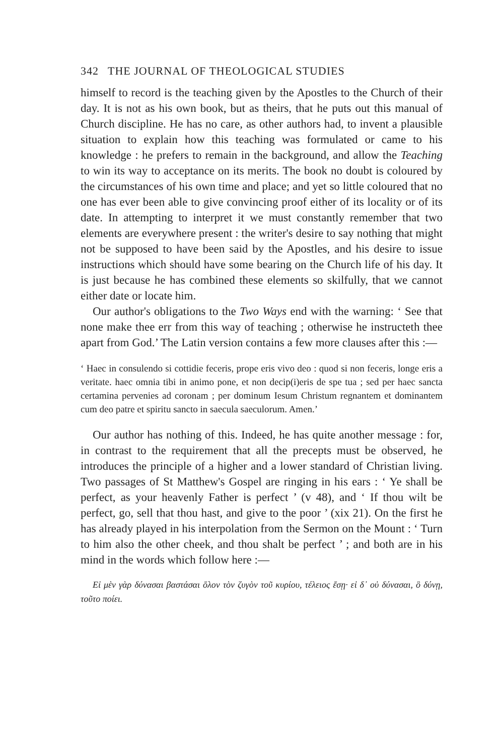342 THE JOURNAL OF THEOLOGICAL STUDIES
himself to record is the teaching given by the Apostles to the Church of their day. It is not as his own book, but as theirs, that he puts out this manual of Church discipline. He has no care, as other authors had, to invent a plausible situation to explain how this teaching was formulated or came to his knowledge : he prefers to remain in the background, and allow the Teaching to win its way to acceptance on its merits. The book no doubt is coloured by the circumstances of his own time and place; and yet so little coloured that no one has ever been able to give convincing proof either of its locality or of its date. In attempting to interpret it we must constantly remember that two elements are everywhere present : the writer's desire to say nothing that might not be supposed to have been said by the Apostles, and his desire to issue instructions which should have some bearing on the Church life of his day. It is just because he has combined these elements so skilfully, that we cannot either date or locate him.
Our author's obligations to the Two Ways end with the warning: ‘ See that none make thee err from this way of teaching ; otherwise he instructeth thee apart from God.’ The Latin version contains a few more clauses after this :—
‘ Haec in consulendo si cottidie feceris, prope eris vivo deo : quod si non feceris, longe eris a veritate. haec omnia tibi in animo pone, et non decip(i)eris de spe tua ; sed per haec sancta certamina pervenies ad coronam ; per dominum Iesum Christum regnantem et dominantem cum deo patre et spiritu sancto in saecula saeculorum. Amen.’
Our author has nothing of this. Indeed, he has quite another message : for, in contrast to the requirement that all the precepts must be observed, he introduces the principle of a higher and a lower standard of Christian living. Two passages of St Matthew's Gospel are ringing in his ears : ‘ Ye shall be perfect, as your heavenly Father is perfect ’ (v 48), and ‘ If thou wilt be perfect, go, sell that thou hast, and give to the poor ’ (xix 21). On the first he has already played in his interpolation from the Sermon on the Mount : ‘ Turn to him also the other cheek, and thou shalt be perfect ’ ; and both are in his mind in the words which follow here :—
Εἰ μὲν γὰρ δύνασαι βαστάσαι ὅλον τὸν ζυγὸν τοῦ κυρίου, τέλειος ἔσῃ· εἰ δ᾽ οὐ δύνασαι, ὃ δύνῃ, τοῦτο ποίει.